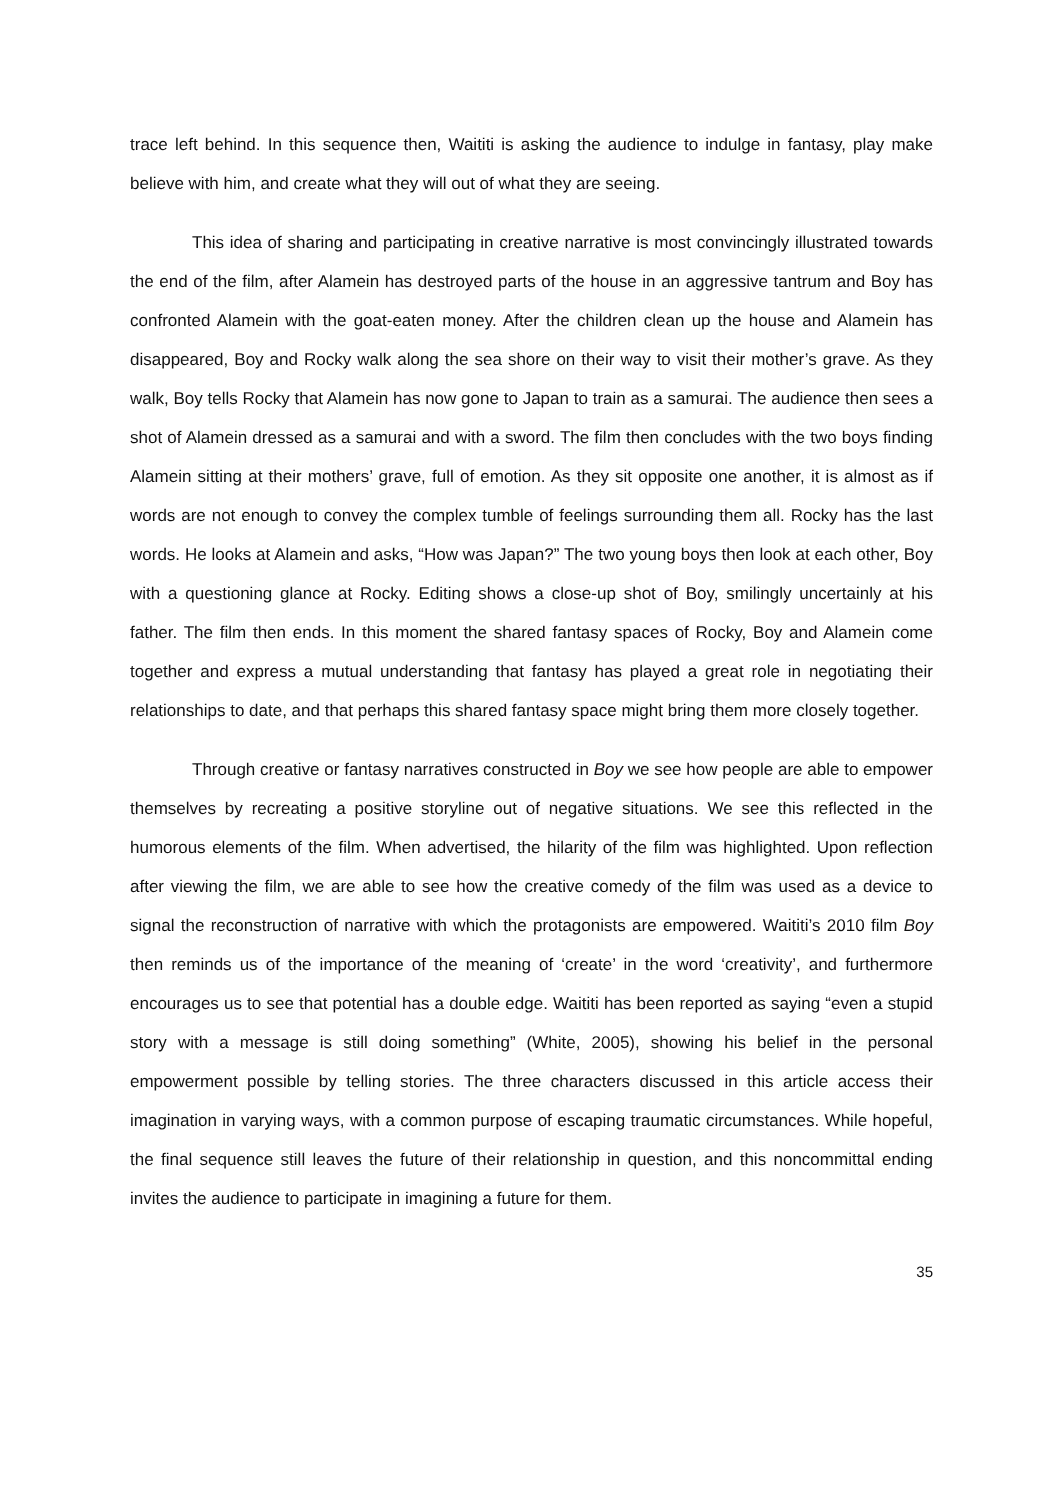trace left behind. In this sequence then, Waititi is asking the audience to indulge in fantasy, play make believe with him, and create what they will out of what they are seeing.
This idea of sharing and participating in creative narrative is most convincingly illustrated towards the end of the film, after Alamein has destroyed parts of the house in an aggressive tantrum and Boy has confronted Alamein with the goat-eaten money. After the children clean up the house and Alamein has disappeared, Boy and Rocky walk along the sea shore on their way to visit their mother’s grave. As they walk, Boy tells Rocky that Alamein has now gone to Japan to train as a samurai. The audience then sees a shot of Alamein dressed as a samurai and with a sword. The film then concludes with the two boys finding Alamein sitting at their mothers’ grave, full of emotion. As they sit opposite one another, it is almost as if words are not enough to convey the complex tumble of feelings surrounding them all. Rocky has the last words. He looks at Alamein and asks, “How was Japan?” The two young boys then look at each other, Boy with a questioning glance at Rocky. Editing shows a close-up shot of Boy, smilingly uncertainly at his father. The film then ends. In this moment the shared fantasy spaces of Rocky, Boy and Alamein come together and express a mutual understanding that fantasy has played a great role in negotiating their relationships to date, and that perhaps this shared fantasy space might bring them more closely together.
Through creative or fantasy narratives constructed in Boy we see how people are able to empower themselves by recreating a positive storyline out of negative situations. We see this reflected in the humorous elements of the film. When advertised, the hilarity of the film was highlighted. Upon reflection after viewing the film, we are able to see how the creative comedy of the film was used as a device to signal the reconstruction of narrative with which the protagonists are empowered. Waititi’s 2010 film Boy then reminds us of the importance of the meaning of ‘create’ in the word ‘creativity’, and furthermore encourages us to see that potential has a double edge. Waititi has been reported as saying “even a stupid story with a message is still doing something” (White, 2005), showing his belief in the personal empowerment possible by telling stories. The three characters discussed in this article access their imagination in varying ways, with a common purpose of escaping traumatic circumstances. While hopeful, the final sequence still leaves the future of their relationship in question, and this noncommittal ending invites the audience to participate in imagining a future for them.
35